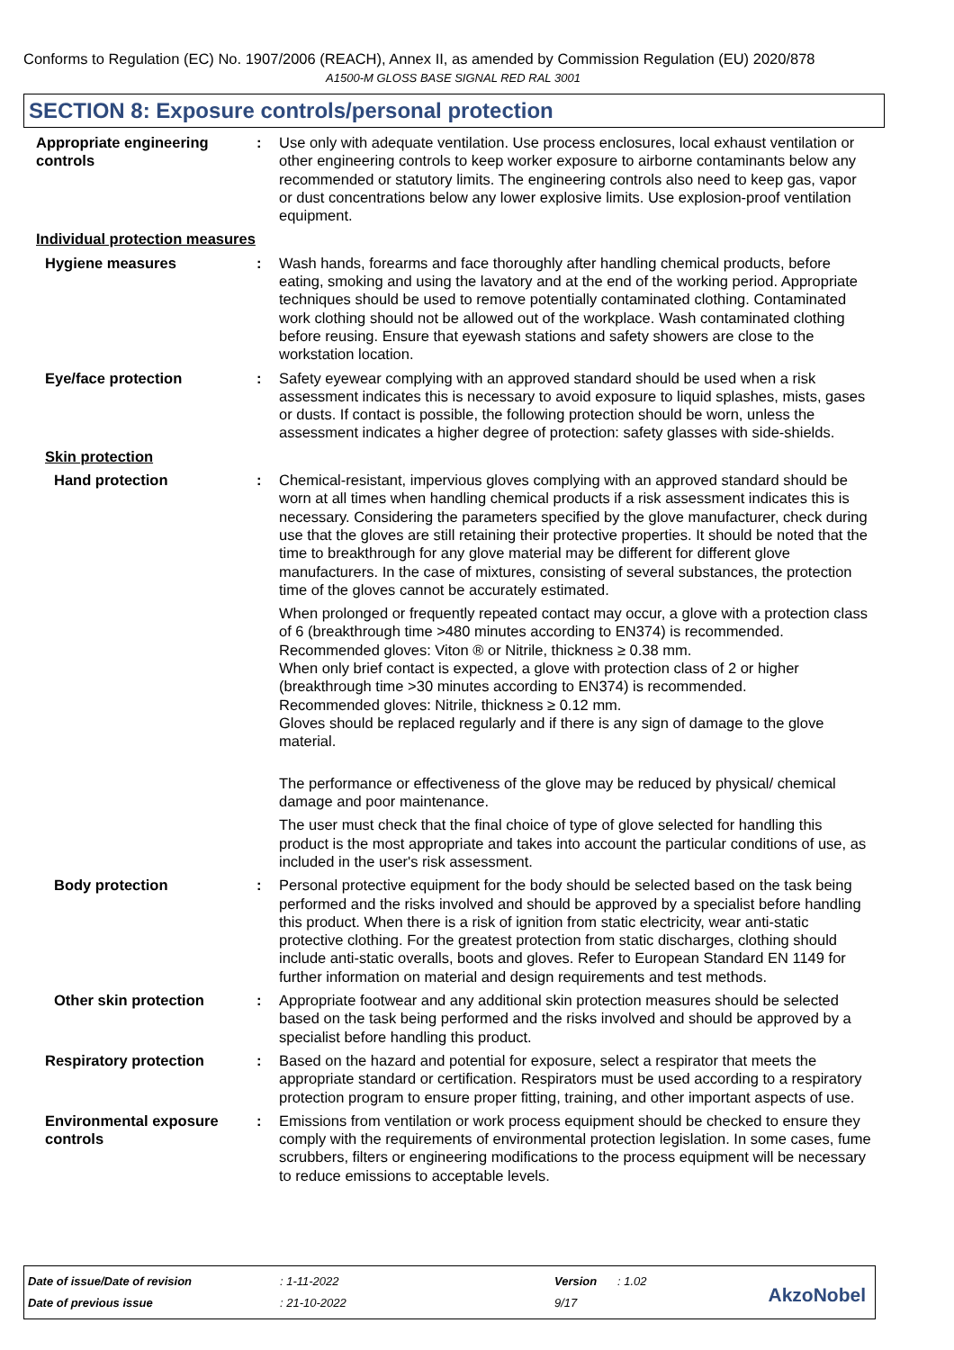Conforms to Regulation (EC) No. 1907/2006 (REACH), Annex II, as amended by Commission Regulation (EU) 2020/878
A1500-M GLOSS BASE SIGNAL RED RAL 3001
SECTION 8: Exposure controls/personal protection
Appropriate engineering controls
: Use only with adequate ventilation. Use process enclosures, local exhaust ventilation or other engineering controls to keep worker exposure to airborne contaminants below any recommended or statutory limits. The engineering controls also need to keep gas, vapor or dust concentrations below any lower explosive limits. Use explosion-proof ventilation equipment.
Individual protection measures
Hygiene measures : Wash hands, forearms and face thoroughly after handling chemical products, before eating, smoking and using the lavatory and at the end of the working period. Appropriate techniques should be used to remove potentially contaminated clothing. Contaminated work clothing should not be allowed out of the workplace. Wash contaminated clothing before reusing. Ensure that eyewash stations and safety showers are close to the workstation location.
Eye/face protection : Safety eyewear complying with an approved standard should be used when a risk assessment indicates this is necessary to avoid exposure to liquid splashes, mists, gases or dusts. If contact is possible, the following protection should be worn, unless the assessment indicates a higher degree of protection: safety glasses with side-shields.
Skin protection
Hand protection : Chemical-resistant, impervious gloves complying with an approved standard should be worn at all times when handling chemical products if a risk assessment indicates this is necessary. Considering the parameters specified by the glove manufacturer, check during use that the gloves are still retaining their protective properties. It should be noted that the time to breakthrough for any glove material may be different for different glove manufacturers. In the case of mixtures, consisting of several substances, the protection time of the gloves cannot be accurately estimated.
When prolonged or frequently repeated contact may occur, a glove with a protection class of 6 (breakthrough time >480 minutes according to EN374) is recommended. Recommended gloves: Viton ® or Nitrile, thickness ≥ 0.38 mm.
When only brief contact is expected, a glove with protection class of 2 or higher (breakthrough time >30 minutes according to EN374) is recommended.
Recommended gloves: Nitrile, thickness ≥ 0.12 mm.
Gloves should be replaced regularly and if there is any sign of damage to the glove material.
The performance or effectiveness of the glove may be reduced by physical/ chemical damage and poor maintenance.
The user must check that the final choice of type of glove selected for handling this product is the most appropriate and takes into account the particular conditions of use, as included in the user's risk assessment.
Body protection : Personal protective equipment for the body should be selected based on the task being performed and the risks involved and should be approved by a specialist before handling this product. When there is a risk of ignition from static electricity, wear anti-static protective clothing. For the greatest protection from static discharges, clothing should include anti-static overalls, boots and gloves. Refer to European Standard EN 1149 for further information on material and design requirements and test methods.
Other skin protection : Appropriate footwear and any additional skin protection measures should be selected based on the task being performed and the risks involved and should be approved by a specialist before handling this product.
Respiratory protection : Based on the hazard and potential for exposure, select a respirator that meets the appropriate standard or certification. Respirators must be used according to a respiratory protection program to ensure proper fitting, training, and other important aspects of use.
Environmental exposure controls
: Emissions from ventilation or work process equipment should be checked to ensure they comply with the requirements of environmental protection legislation. In some cases, fume scrubbers, filters or engineering modifications to the process equipment will be necessary to reduce emissions to acceptable levels.
| Date of issue/Date of revision | : 1-11-2022 | Version | : 1.02 |
| Date of previous issue | : 21-10-2022 | 9/17 | |
AkzoNobel